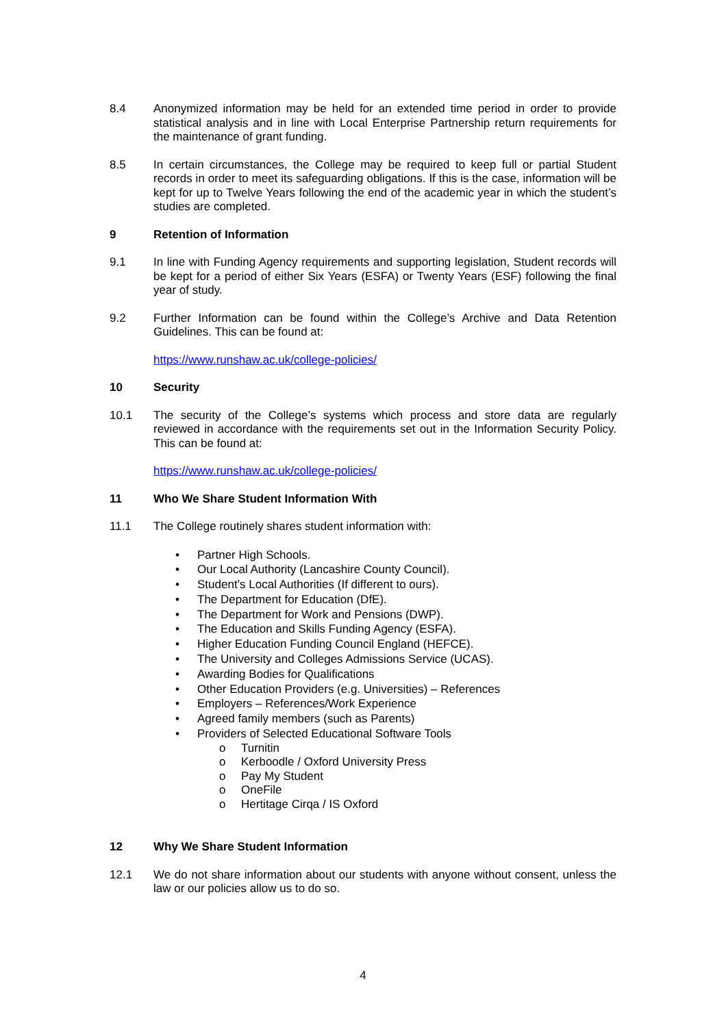8.4 Anonymized information may be held for an extended time period in order to provide statistical analysis and in line with Local Enterprise Partnership return requirements for the maintenance of grant funding.
8.5 In certain circumstances, the College may be required to keep full or partial Student records in order to meet its safeguarding obligations. If this is the case, information will be kept for up to Twelve Years following the end of the academic year in which the student’s studies are completed.
9 Retention of Information
9.1 In line with Funding Agency requirements and supporting legislation, Student records will be kept for a period of either Six Years (ESFA) or Twenty Years (ESF) following the final year of study.
9.2 Further Information can be found within the College’s Archive and Data Retention Guidelines. This can be found at:
https://www.runshaw.ac.uk/college-policies/
10 Security
10.1 The security of the College’s systems which process and store data are regularly reviewed in accordance with the requirements set out in the Information Security Policy. This can be found at:
https://www.runshaw.ac.uk/college-policies/
11 Who We Share Student Information With
11.1 The College routinely shares student information with:
• Partner High Schools.
• Our Local Authority (Lancashire County Council).
• Student’s Local Authorities (If different to ours).
• The Department for Education (DfE).
• The Department for Work and Pensions (DWP).
• The Education and Skills Funding Agency (ESFA).
• Higher Education Funding Council England (HEFCE).
• The University and Colleges Admissions Service (UCAS).
• Awarding Bodies for Qualifications
• Other Education Providers (e.g. Universities) – References
• Employers – References/Work Experience
• Agreed family members (such as Parents)
• Providers of Selected Educational Software Tools
o Turnitin
o Kerboodle / Oxford University Press
o Pay My Student
o OneFile
o Hertitage Cirqa / IS Oxford
12 Why We Share Student Information
12.1 We do not share information about our students with anyone without consent, unless the law or our policies allow us to do so.
4